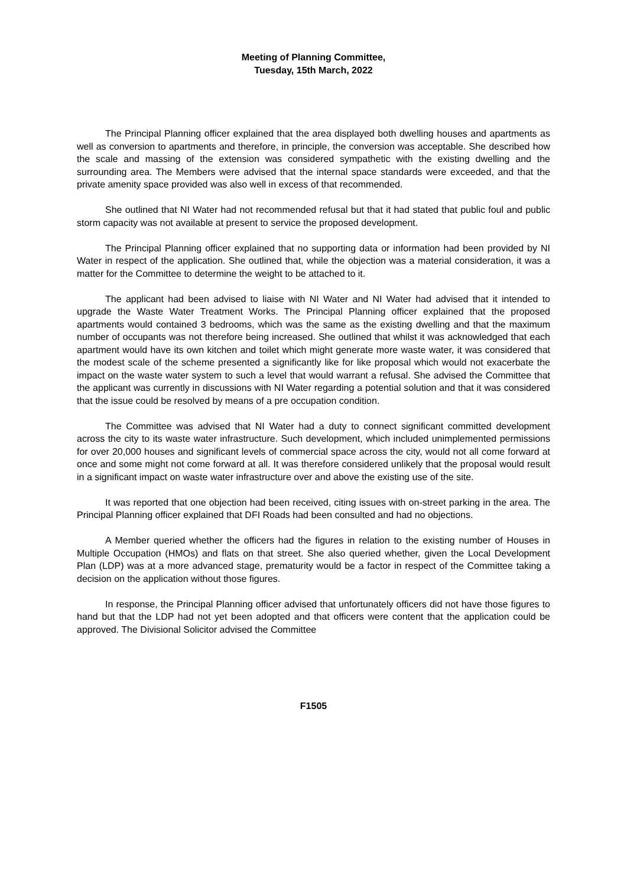Meeting of Planning Committee,
Tuesday, 15th March, 2022
The Principal Planning officer explained that the area displayed both dwelling houses and apartments as well as conversion to apartments and therefore, in principle, the conversion was acceptable. She described how the scale and massing of the extension was considered sympathetic with the existing dwelling and the surrounding area. The Members were advised that the internal space standards were exceeded, and that the private amenity space provided was also well in excess of that recommended.
She outlined that NI Water had not recommended refusal but that it had stated that public foul and public storm capacity was not available at present to service the proposed development.
The Principal Planning officer explained that no supporting data or information had been provided by NI Water in respect of the application. She outlined that, while the objection was a material consideration, it was a matter for the Committee to determine the weight to be attached to it.
The applicant had been advised to liaise with NI Water and NI Water had advised that it intended to upgrade the Waste Water Treatment Works. The Principal Planning officer explained that the proposed apartments would contained 3 bedrooms, which was the same as the existing dwelling and that the maximum number of occupants was not therefore being increased. She outlined that whilst it was acknowledged that each apartment would have its own kitchen and toilet which might generate more waste water, it was considered that the modest scale of the scheme presented a significantly like for like proposal which would not exacerbate the impact on the waste water system to such a level that would warrant a refusal. She advised the Committee that the applicant was currently in discussions with NI Water regarding a potential solution and that it was considered that the issue could be resolved by means of a pre occupation condition.
The Committee was advised that NI Water had a duty to connect significant committed development across the city to its waste water infrastructure. Such development, which included unimplemented permissions for over 20,000 houses and significant levels of commercial space across the city, would not all come forward at once and some might not come forward at all. It was therefore considered unlikely that the proposal would result in a significant impact on waste water infrastructure over and above the existing use of the site.
It was reported that one objection had been received, citing issues with on-street parking in the area. The Principal Planning officer explained that DFI Roads had been consulted and had no objections.
A Member queried whether the officers had the figures in relation to the existing number of Houses in Multiple Occupation (HMOs) and flats on that street. She also queried whether, given the Local Development Plan (LDP) was at a more advanced stage, prematurity would be a factor in respect of the Committee taking a decision on the application without those figures.
In response, the Principal Planning officer advised that unfortunately officers did not have those figures to hand but that the LDP had not yet been adopted and that officers were content that the application could be approved. The Divisional Solicitor advised the Committee
F1505